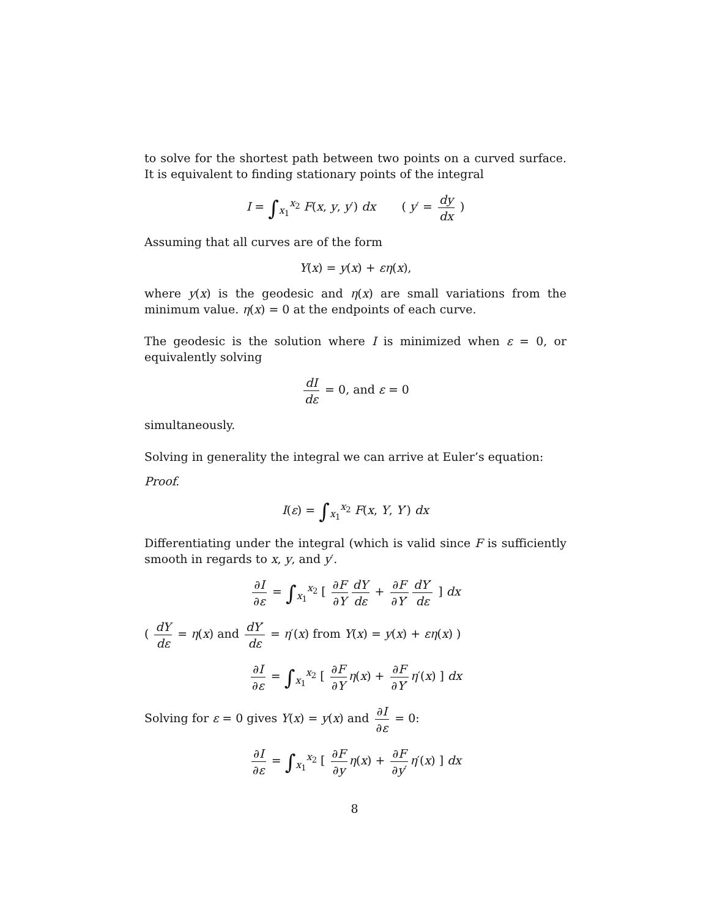to solve for the shortest path between two points on a curved surface. It is equivalent to finding stationary points of the integral
I = ∫<sub>x<sub>1</sub></sub><sup>x<sub>2</sub></sup> F(x, y, y′) dx ( y′ = dy dx )
Assuming that all curves are of the form
Y(x) = y(x) + εη(x),
where y(x) is the geodesic and η(x) are small variations from the minimum value. η(x) = 0 at the endpoints of each curve.
The geodesic is the solution where I is minimized when ε = 0, or equivalently solving
dI dε = 0, and ε = 0
simultaneously.
Solving in generality the integral we can arrive at Euler’s equation:
Proof.
I(ε) = ∫<sub>x<sub>1</sub></sub><sup>x<sub>2</sub></sup> F(x, Y, Y′) dx
Differentiating under the integral (which is valid since F is sufficiently smooth in regards to x, y, and y′.
∂I ∂ε = ∫<sub>x<sub>1</sub></sub><sup>x<sub>2</sub></sup> [ ∂F ∂Y dY dε + ∂F ∂Y′ dY′ dε ] dx
( dY dε = η(x) and dY′ dε = η′(x) from Y(x) = y(x) + εη(x) )
∂I ∂ε = ∫<sub>x<sub>1</sub></sub><sup>x<sub>2</sub></sup> [ ∂F ∂Y η(x) + ∂F ∂Y′ η′(x) ] dx
Solving for ε = 0 gives Y(x) = y(x) and ∂I ∂ε = 0:
∂I ∂ε = ∫<sub>x<sub>1</sub></sub><sup>x<sub>2</sub></sup> [ ∂F ∂y η(x) + ∂F ∂y′ η′(x) ] dx
8